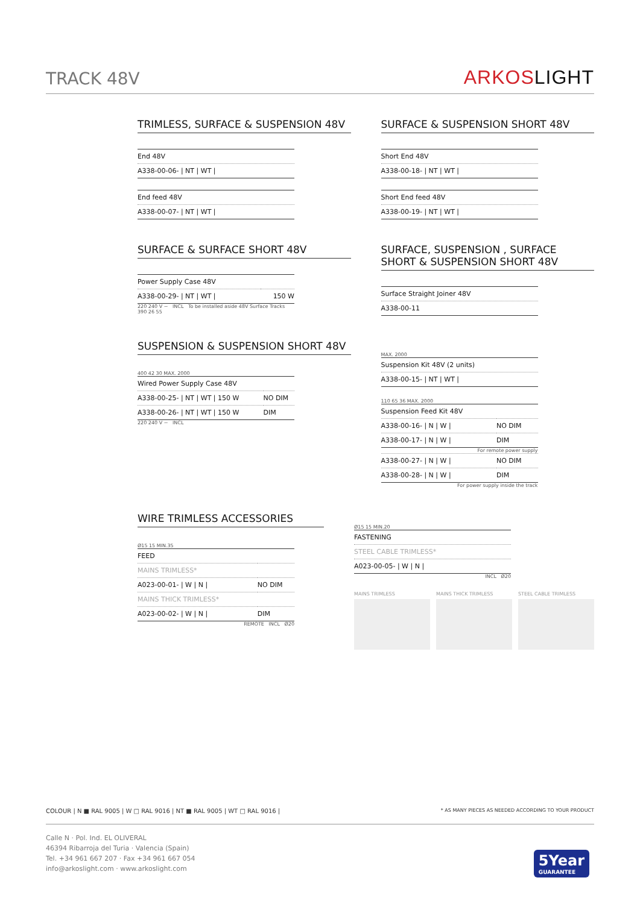TRACK 48V
ARKOSLIGHT
TRIMLESS, SURFACE & SUSPENSION 48V
| End 48V |
| --- |
| A338-00-06- / NT / WT / |
| End feed 48V |
| --- |
| A338-00-07- / NT / WT / |
SURFACE & SUSPENSION SHORT 48V
| Short End 48V |
| --- |
| A338-00-18- / NT / WT / |
| Short End feed 48V |
| --- |
| A338-00-19- / NT / WT / |
SURFACE & SURFACE SHORT 48V
| Power Supply Case 48V | |
| --- | --- |
| A338-00-29- / NT / WT / | 150 W |
220 240 V ~ INCL To be installed aside 48V Surface Tracks
390 26 55
SURFACE, SUSPENSION , SURFACE SHORT & SUSPENSION SHORT 48V
| Surface Straight Joiner 48V |
| --- |
| A338-00-11 |
SUSPENSION & SUSPENSION SHORT 48V
400 42 30 MAX. 2000
| Wired Power Supply Case 48V | |
| --- | --- |
| A338-00-25- / NT / WT / 150 W | NO DIM |
| A338-00-26- / NT / WT / 150 W | DIM |
220 240 V ~ INCL
MAX. 2000
| Suspension Kit 48V (2 units) |
| --- |
| A338-00-15- / NT / WT / |
110 65 36 MAX. 2000
| Suspension Feed Kit 48V | |
| --- | --- |
| A338-00-16- / N / W / | NO DIM |
| A338-00-17- / N / W / | DIM |
For remote power supply
| A338-00-27- / N / W / | NO DIM |
| A338-00-28- / N / W / | DIM |
For power supply inside the track
WIRE TRIMLESS ACCESSORIES
Ø15 15 MIN.35
| FEED | |
| --- | --- |
| MAINS TRIMLESS* | |
| A023-00-01- / W / N / | NO DIM |
| MAINS THICK TRIMLESS* | |
| A023-00-02- / W / N / | DIM |
REMOTE INCL Ø20
Ø15 15 MIN.20
| FASTENING |
| --- |
| STEEL CABLE TRIMLESS* |
| A023-00-05- / W / N / |
INCL Ø20
MAINS TRIMLESS MAINS THICK TRIMLESS STEEL CABLE TRIMLESS
COLOUR | N ■ RAL 9005 | W □ RAL 9016 | NT ■ RAL 9005 | WT □ RAL 9016 | * AS MANY PIECES AS NEEDED ACCORDING TO YOUR PRODUCT
Calle N · Pol. Ind. EL OLIVERAL
46394 Ribarroja del Turia · Valencia (Spain)
Tel. +34 961 667 207 · Fax +34 961 667 054
info@arkoslight.com · www.arkoslight.com
5Year
GUARANTEE